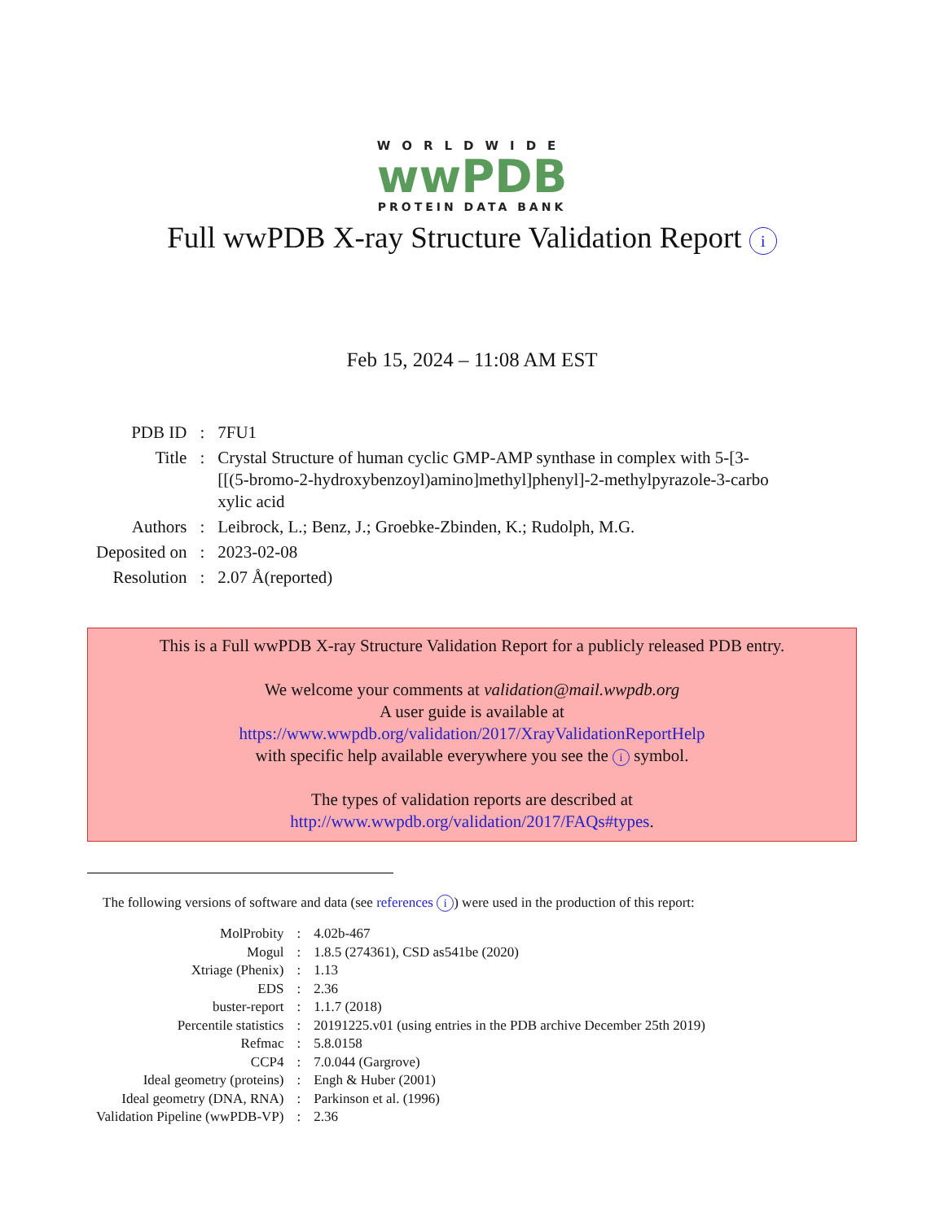WORLDWIDE
wwPDB
PROTEIN DATA BANK
Full wwPDB X-ray Structure Validation Report i
Feb 15, 2024 – 11:08 AM EST
| PDB ID | : | 7FU1 |
| Title | : | Crystal Structure of human cyclic GMP-AMP synthase in complex with 5-[3- [[(5-bromo-2-hydroxybenzoyl)amino]methyl]phenyl]-2-methylpyrazole-3-carbo xylic acid |
| Authors | : | Leibrock, L.; Benz, J.; Groebke-Zbinden, K.; Rudolph, M.G. |
| Deposited on | : | 2023-02-08 |
| Resolution | : | 2.07 Å(reported) |
This is a Full wwPDB X-ray Structure Validation Report for a publicly released PDB entry.
We welcome your comments at validation@mail.wwpdb.org
A user guide is available at
https://www.wwpdb.org/validation/2017/XrayValidationReportHelp
with specific help available everywhere you see the i symbol.
The types of validation reports are described at
http://www.wwpdb.org/validation/2017/FAQs#types.
The following versions of software and data (see references i) were used in the production of this report:
| MolProbity | : | 4.02b-467 |
| Mogul | : | 1.8.5 (274361), CSD as541be (2020) |
| Xtriage (Phenix) | : | 1.13 |
| EDS | : | 2.36 |
| buster-report | : | 1.1.7 (2018) |
| Percentile statistics | : | 20191225.v01 (using entries in the PDB archive December 25th 2019) |
| Refmac | : | 5.8.0158 |
| CCP4 | : | 7.0.044 (Gargrove) |
| Ideal geometry (proteins) | : | Engh & Huber (2001) |
| Ideal geometry (DNA, RNA) | : | Parkinson et al. (1996) |
| Validation Pipeline (wwPDB-VP) | : | 2.36 |